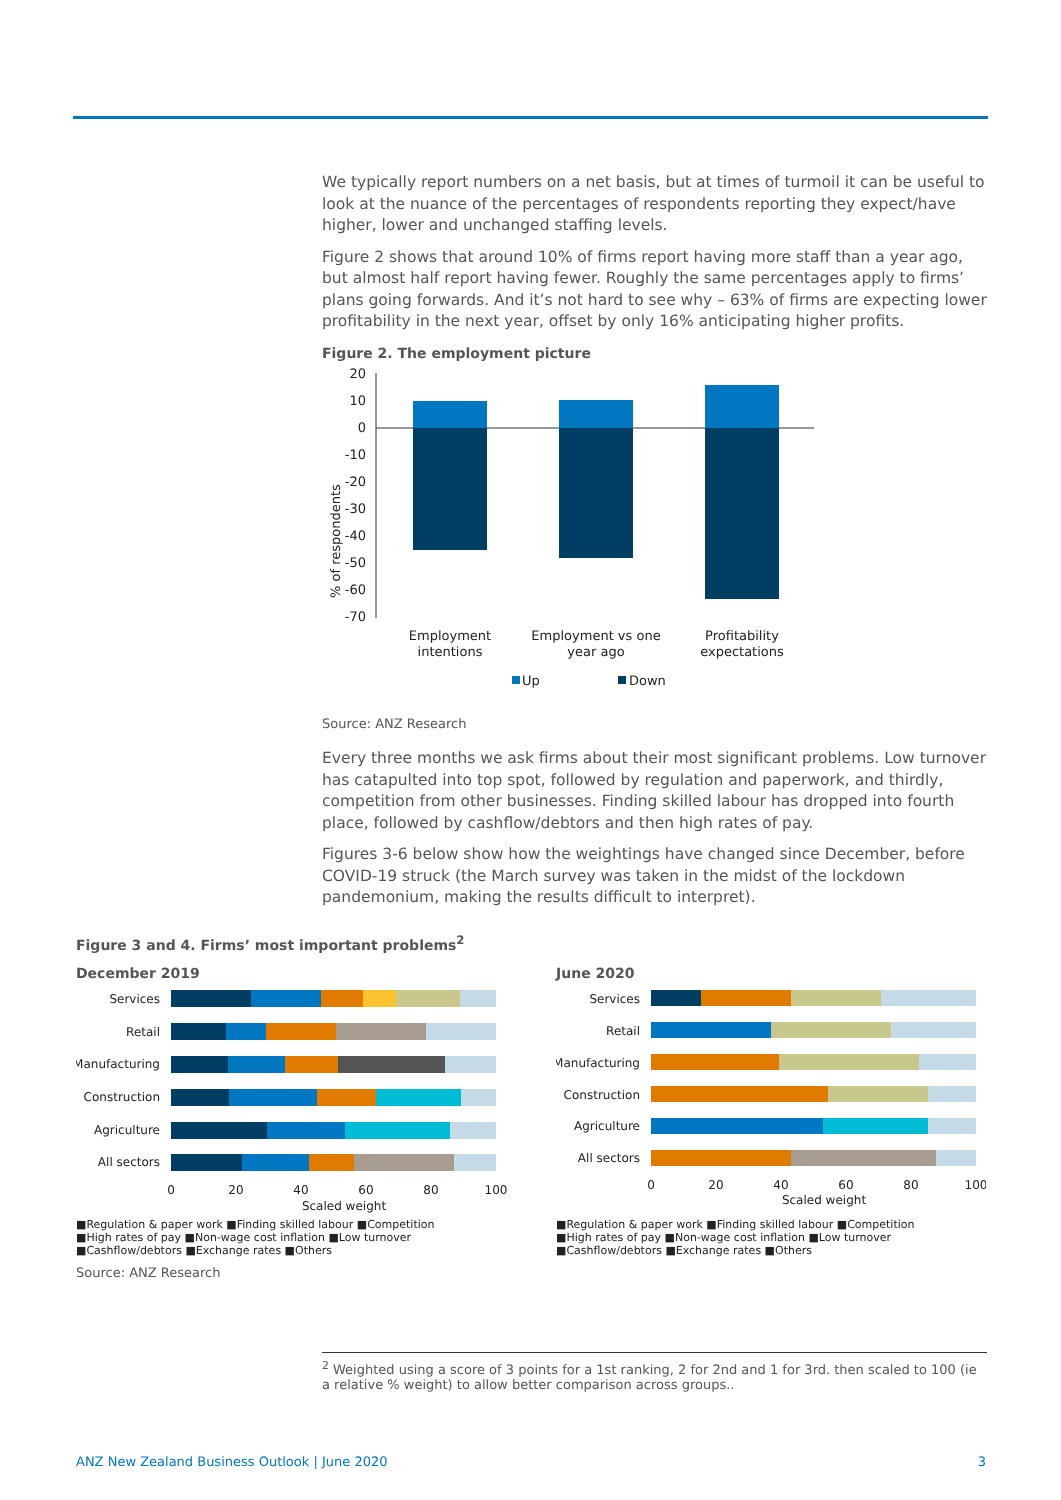We typically report numbers on a net basis, but at times of turmoil it can be useful to look at the nuance of the percentages of respondents reporting they expect/have higher, lower and unchanged staffing levels.
Figure 2 shows that around 10% of firms report having more staff than a year ago, but almost half report having fewer. Roughly the same percentages apply to firms’ plans going forwards. And it’s not hard to see why – 63% of firms are expecting lower profitability in the next year, offset by only 16% anticipating higher profits.
Figure 2. The employment picture
% of respondents
20
10
0
-10
-20
-30
-40
-50
-60
-70
Employment
intentions
Employment vs one
year ago
Profitability
expectations
Up
Down
Source: ANZ Research
Every three months we ask firms about their most significant problems. Low turnover has catapulted into top spot, followed by regulation and paperwork, and thirdly, competition from other businesses. Finding skilled labour has dropped into fourth place, followed by cashflow/debtors and then high rates of pay.
Figures 3-6 below show how the weightings have changed since December, before COVID-19 struck (the March survey was taken in the midst of the lockdown pandemonium, making the results difficult to interpret).
Figure 3 and 4. Firms’ most important problems<sup>2</sup>
December 2019
Services
Retail
Manufacturing
Construction
Agriculture
All sectors
0
20
40
60
80
100
Scaled weight
■Regulation & paper work ■Finding skilled labour ■Competition
■High rates of pay ■Non-wage cost inflation ■Low turnover
■Cashflow/debtors ■Exchange rates ■Others
June 2020
Services
Retail
Manufacturing
Construction
Agriculture
All sectors
0
20
40
60
80
100
Scaled weight
■Regulation & paper work ■Finding skilled labour ■Competition
■High rates of pay ■Non-wage cost inflation ■Low turnover
■Cashflow/debtors ■Exchange rates ■Others
Source: ANZ Research
<sup>2</sup> Weighted using a score of 3 points for a 1st ranking, 2 for 2nd and 1 for 3rd. then scaled to 100 (ie a relative % weight) to allow better comparison across groups..
ANZ New Zealand Business Outlook | June 2020 3